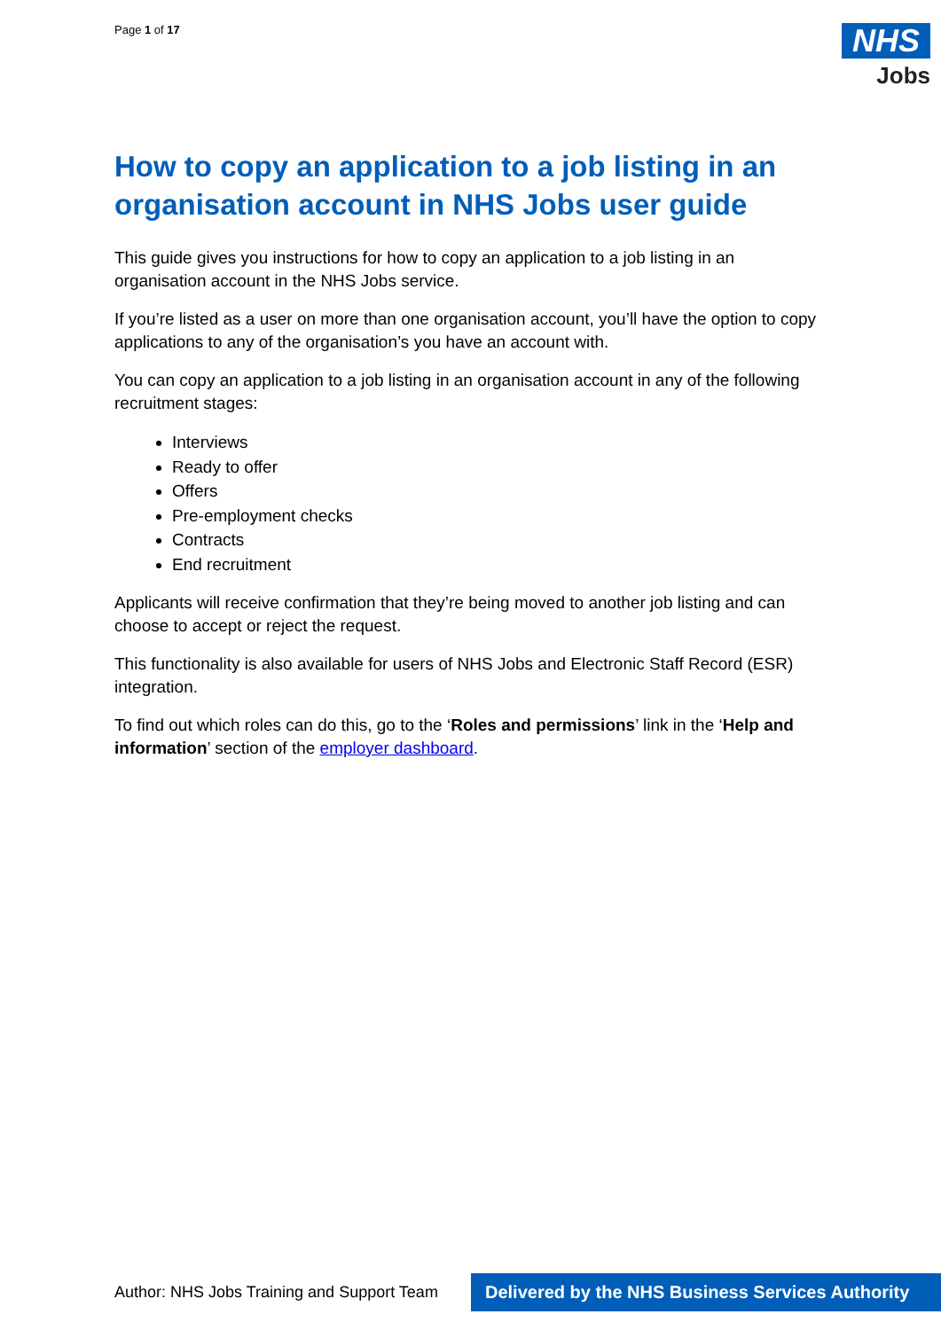Page 1 of 17
NHS
Jobs
How to copy an application to a job listing in an organisation account in NHS Jobs user guide
This guide gives you instructions for how to copy an application to a job listing in an organisation account in the NHS Jobs service.
If you’re listed as a user on more than one organisation account, you’ll have the option to copy applications to any of the organisation’s you have an account with.
You can copy an application to a job listing in an organisation account in any of the following recruitment stages:
Interviews
Ready to offer
Offers
Pre-employment checks
Contracts
End recruitment
Applicants will receive confirmation that they’re being moved to another job listing and can choose to accept or reject the request.
This functionality is also available for users of NHS Jobs and Electronic Staff Record (ESR) integration.
To find out which roles can do this, go to the ‘Roles and permissions’ link in the ‘Help and information’ section of the employer dashboard.
Author: NHS Jobs Training and Support Team
Delivered by the NHS Business Services Authority